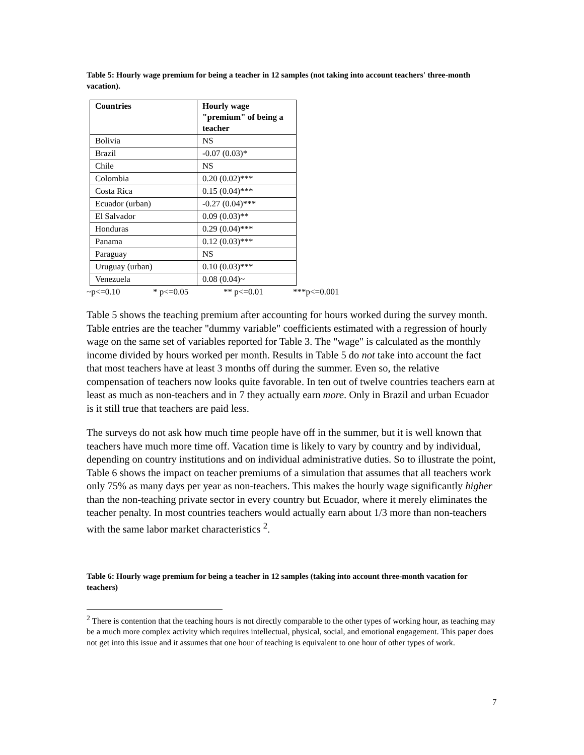Table 5: Hourly wage premium for being a teacher in 12 samples (not taking into account teachers' three-month vacation).
| Countries | Hourly wage "premium" of being a teacher |
| --- | --- |
| Bolivia | NS |
| Brazil | -0.07 (0.03)* |
| Chile | NS |
| Colombia | 0.20 (0.02)*** |
| Costa Rica | 0.15 (0.04)*** |
| Ecuador (urban) | -0.27 (0.04)*** |
| El Salvador | 0.09 (0.03)** |
| Honduras | 0.29 (0.04)*** |
| Panama | 0.12 (0.03)*** |
| Paraguay | NS |
| Uruguay (urban) | 0.10 (0.03)*** |
| Venezuela | 0.08 (0.04)~ |
~p<=0.10 * p<=0.05 ** p<=0.01 ***p<=0.001
Table 5 shows the teaching premium after accounting for hours worked during the survey month. Table entries are the teacher "dummy variable" coefficients estimated with a regression of hourly wage on the same set of variables reported for Table 3. The "wage" is calculated as the monthly income divided by hours worked per month. Results in Table 5 do not take into account the fact that most teachers have at least 3 months off during the summer. Even so, the relative compensation of teachers now looks quite favorable. In ten out of twelve countries teachers earn at least as much as non-teachers and in 7 they actually earn more. Only in Brazil and urban Ecuador is it still true that teachers are paid less.
The surveys do not ask how much time people have off in the summer, but it is well known that teachers have much more time off. Vacation time is likely to vary by country and by individual, depending on country institutions and on individual administrative duties. So to illustrate the point, Table 6 shows the impact on teacher premiums of a simulation that assumes that all teachers work only 75% as many days per year as non-teachers. This makes the hourly wage significantly higher than the non-teaching private sector in every country but Ecuador, where it merely eliminates the teacher penalty. In most countries teachers would actually earn about 1/3 more than non-teachers with the same labor market characteristics <sup>2</sup>.
Table 6: Hourly wage premium for being a teacher in 12 samples (taking into account three-month vacation for teachers)
<sup>2</sup> There is contention that the teaching hours is not directly comparable to the other types of working hour, as teaching may be a much more complex activity which requires intellectual, physical, social, and emotional engagement. This paper does not get into this issue and it assumes that one hour of teaching is equivalent to one hour of other types of work.
7